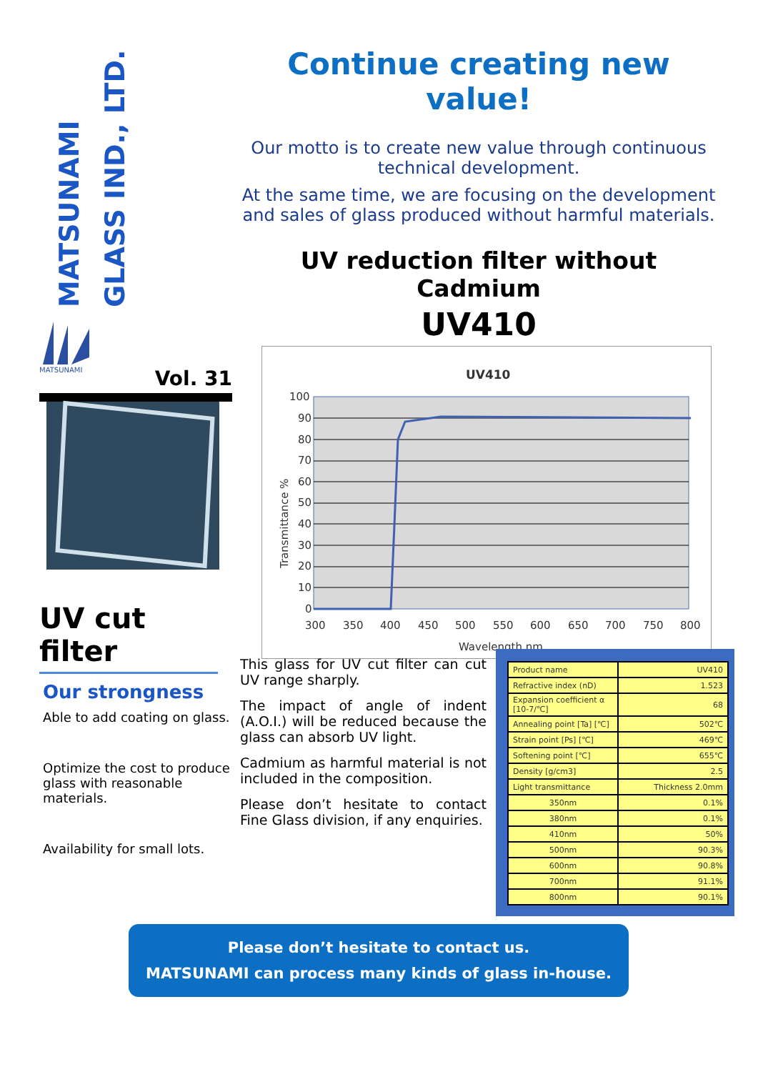MATSUNAMI
GLASS IND., LTD.
MATSUNAMI
Vol. 31
UV cut filter
Our strongness
Able to add coating on glass.
Optimize the cost to produce glass with reasonable materials.
Availability for small lots.
Continue creating new value!
Our motto is to create new value through continuous technical development.
At the same time, we are focusing on the development and sales of glass produced without harmful materials.
UV reduction filter without Cadmium
UV410
UV410
100
90
80
70
60
50
40
30
20
10
0
300
350
400
450
500
550
600
650
700
750
800
Wavelength nm
Transmittance %
This glass for UV cut filter can cut UV range sharply.
The impact of angle of indent (A.O.I.) will be reduced because the glass can absorb UV light.
Cadmium as harmful material is not included in the composition.
Please don’t hesitate to contact Fine Glass division, if any enquiries.
| Product name | UV410 |
| Refractive index (nD) | 1.523 |
| Expansion coefficient α [10-7/℃] | 68 |
| Annealing point [Ta] [℃] | 502℃ |
| Strain point [Ps] [℃] | 469℃ |
| Softening point [℃] | 655℃ |
| Density [g/cm3] | 2.5 |
| Light transmittance | Thickness 2.0mm |
| 350nm | 0.1% |
| 380nm | 0.1% |
| 410nm | 50% |
| 500nm | 90.3% |
| 600nm | 90.8% |
| 700nm | 91.1% |
| 800nm | 90.1% |
Please don’t hesitate to contact us.
MATSUNAMI can process many kinds of glass in-house.